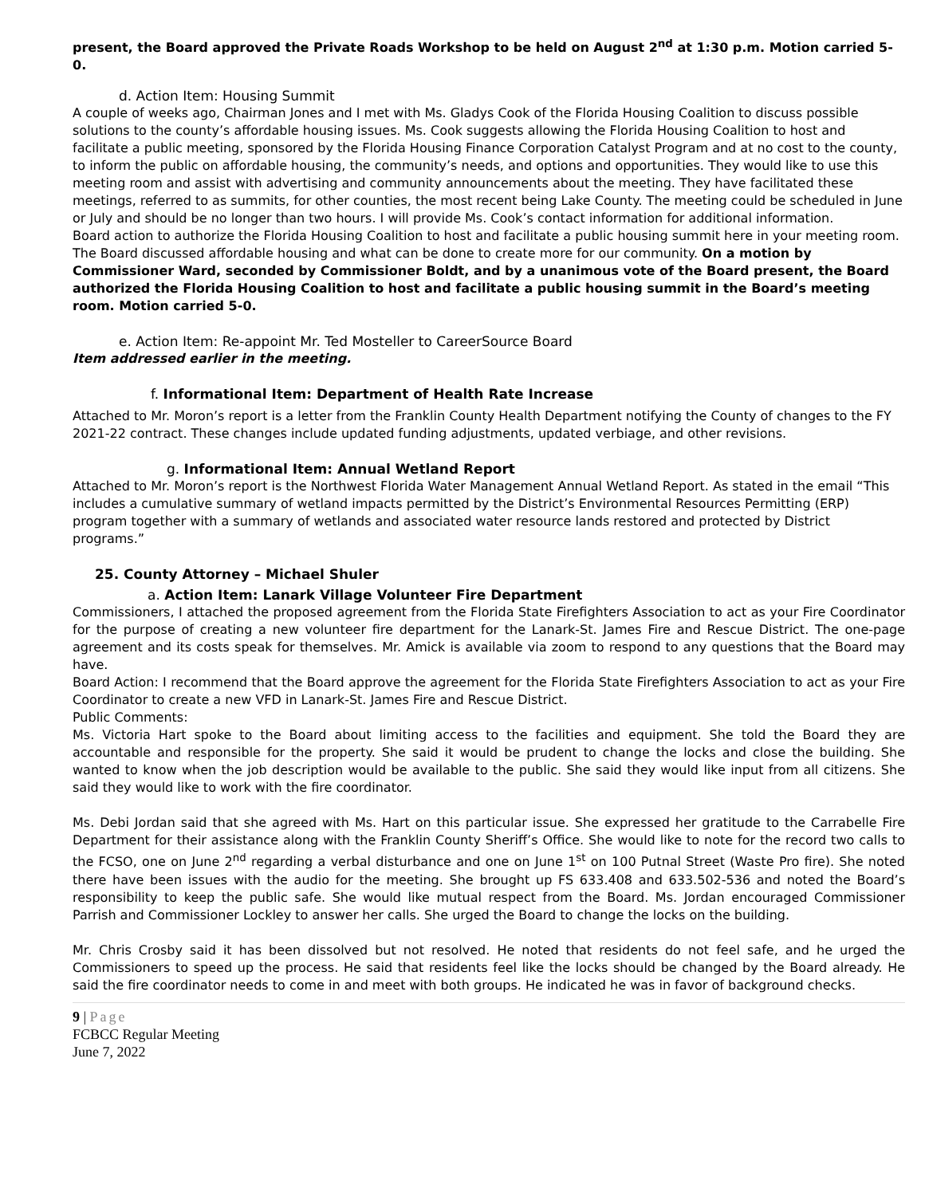present, the Board approved the Private Roads Workshop to be held on August 2<sup>nd</sup> at 1:30 p.m. Motion carried 5-0.
d. Action Item: Housing Summit
A couple of weeks ago, Chairman Jones and I met with Ms. Gladys Cook of the Florida Housing Coalition to discuss possible solutions to the county’s affordable housing issues. Ms. Cook suggests allowing the Florida Housing Coalition to host and facilitate a public meeting, sponsored by the Florida Housing Finance Corporation Catalyst Program and at no cost to the county, to inform the public on affordable housing, the community’s needs, and options and opportunities. They would like to use this meeting room and assist with advertising and community announcements about the meeting. They have facilitated these meetings, referred to as summits, for other counties, the most recent being Lake County. The meeting could be scheduled in June or July and should be no longer than two hours. I will provide Ms. Cook’s contact information for additional information.
Board action to authorize the Florida Housing Coalition to host and facilitate a public housing summit here in your meeting room.
The Board discussed affordable housing and what can be done to create more for our community. On a motion by Commissioner Ward, seconded by Commissioner Boldt, and by a unanimous vote of the Board present, the Board authorized the Florida Housing Coalition to host and facilitate a public housing summit in the Board’s meeting room. Motion carried 5-0.
e. Action Item: Re-appoint Mr. Ted Mosteller to CareerSource Board
Item addressed earlier in the meeting.
f. Informational Item: Department of Health Rate Increase
Attached to Mr. Moron’s report is a letter from the Franklin County Health Department notifying the County of changes to the FY 2021-22 contract. These changes include updated funding adjustments, updated verbiage, and other revisions.
g. Informational Item: Annual Wetland Report
Attached to Mr. Moron’s report is the Northwest Florida Water Management Annual Wetland Report. As stated in the email “This includes a cumulative summary of wetland impacts permitted by the District’s Environmental Resources Permitting (ERP) program together with a summary of wetlands and associated water resource lands restored and protected by District programs.”
25. County Attorney – Michael Shuler
a. Action Item: Lanark Village Volunteer Fire Department
Commissioners, I attached the proposed agreement from the Florida State Firefighters Association to act as your Fire Coordinator for the purpose of creating a new volunteer fire department for the Lanark-St. James Fire and Rescue District. The one-page agreement and its costs speak for themselves. Mr. Amick is available via zoom to respond to any questions that the Board may have.
Board Action: I recommend that the Board approve the agreement for the Florida State Firefighters Association to act as your Fire Coordinator to create a new VFD in Lanark-St. James Fire and Rescue District.
Public Comments:
Ms. Victoria Hart spoke to the Board about limiting access to the facilities and equipment. She told the Board they are accountable and responsible for the property. She said it would be prudent to change the locks and close the building. She wanted to know when the job description would be available to the public. She said they would like input from all citizens. She said they would like to work with the fire coordinator.
Ms. Debi Jordan said that she agreed with Ms. Hart on this particular issue. She expressed her gratitude to the Carrabelle Fire Department for their assistance along with the Franklin County Sheriff’s Office. She would like to note for the record two calls to the FCSO, one on June 2<sup>nd</sup> regarding a verbal disturbance and one on June 1<sup>st</sup> on 100 Putnal Street (Waste Pro fire). She noted there have been issues with the audio for the meeting. She brought up FS 633.408 and 633.502-536 and noted the Board’s responsibility to keep the public safe. She would like mutual respect from the Board. Ms. Jordan encouraged Commissioner Parrish and Commissioner Lockley to answer her calls. She urged the Board to change the locks on the building.
Mr. Chris Crosby said it has been dissolved but not resolved. He noted that residents do not feel safe, and he urged the Commissioners to speed up the process. He said that residents feel like the locks should be changed by the Board already. He said the fire coordinator needs to come in and meet with both groups. He indicated he was in favor of background checks.
9 | Page
FCBCC Regular Meeting
June 7, 2022